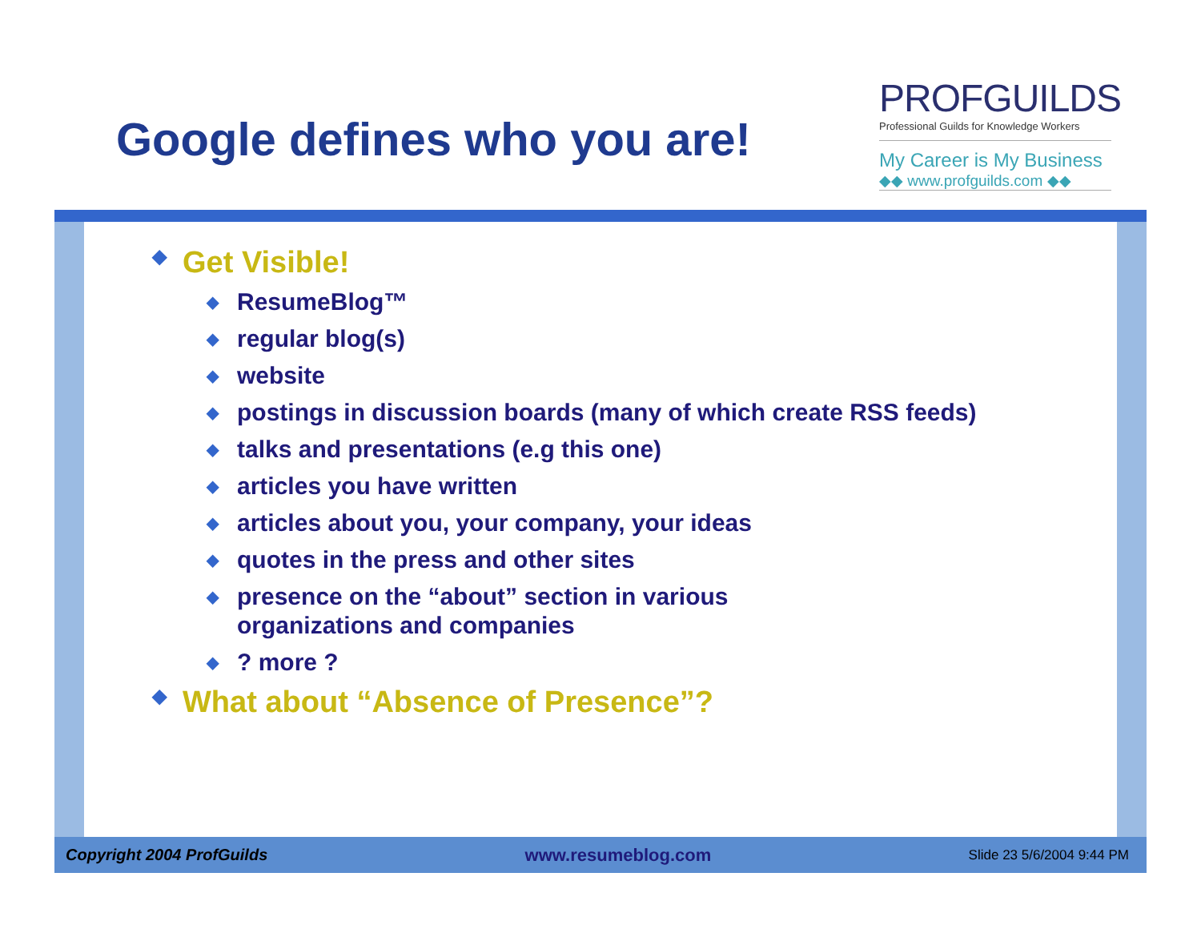Google defines who you are!
PROFGUILDS
Professional Guilds for Knowledge Workers
My Career is My Business
◆◆ www.profguilds.com ◆◆
◆ Get Visible!
◆ ResumeBlog™
◆ regular blog(s)
◆ website
◆ postings in discussion boards (many of which create RSS feeds)
◆ talks and presentations (e.g this one)
◆ articles you have written
◆ articles about you, your company, your ideas
◆ quotes in the press and other sites
◆ presence on the “about” section in various
organizations and companies
◆? more ?
◆ What about “Absence of Presence”?
Copyright 2004 ProfGuilds www.resumeblog.com Slide 23 5/6/2004 9:44 PM